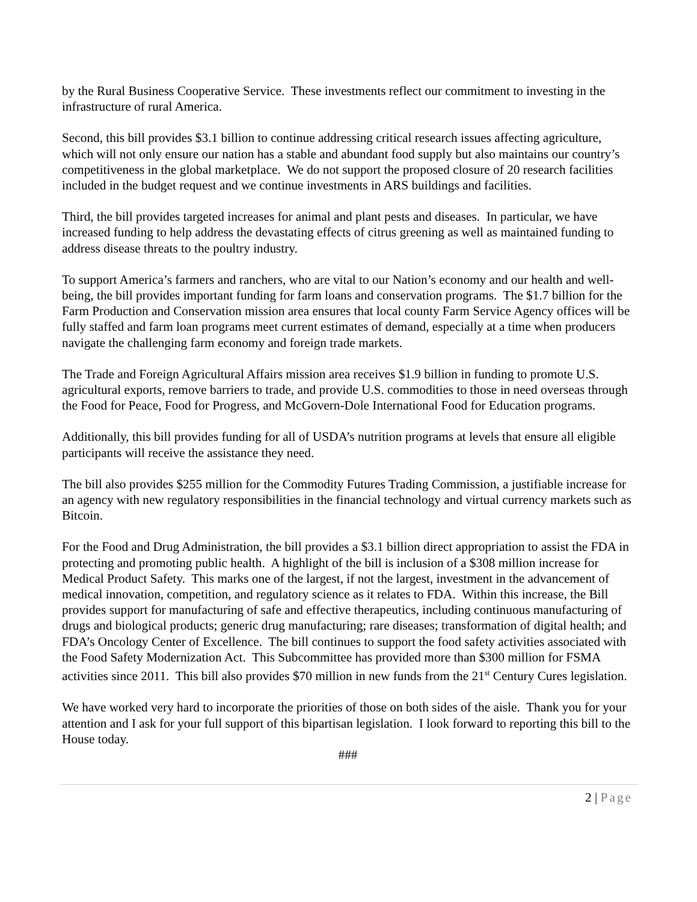by the Rural Business Cooperative Service. These investments reflect our commitment to investing in the infrastructure of rural America.
Second, this bill provides $3.1 billion to continue addressing critical research issues affecting agriculture, which will not only ensure our nation has a stable and abundant food supply but also maintains our country’s competitiveness in the global marketplace. We do not support the proposed closure of 20 research facilities included in the budget request and we continue investments in ARS buildings and facilities.
Third, the bill provides targeted increases for animal and plant pests and diseases. In particular, we have increased funding to help address the devastating effects of citrus greening as well as maintained funding to address disease threats to the poultry industry.
To support America’s farmers and ranchers, who are vital to our Nation’s economy and our health and well-being, the bill provides important funding for farm loans and conservation programs. The $1.7 billion for the Farm Production and Conservation mission area ensures that local county Farm Service Agency offices will be fully staffed and farm loan programs meet current estimates of demand, especially at a time when producers navigate the challenging farm economy and foreign trade markets.
The Trade and Foreign Agricultural Affairs mission area receives $1.9 billion in funding to promote U.S. agricultural exports, remove barriers to trade, and provide U.S. commodities to those in need overseas through the Food for Peace, Food for Progress, and McGovern-Dole International Food for Education programs.
Additionally, this bill provides funding for all of USDA’s nutrition programs at levels that ensure all eligible participants will receive the assistance they need.
The bill also provides $255 million for the Commodity Futures Trading Commission, a justifiable increase for an agency with new regulatory responsibilities in the financial technology and virtual currency markets such as Bitcoin.
For the Food and Drug Administration, the bill provides a $3.1 billion direct appropriation to assist the FDA in protecting and promoting public health. A highlight of the bill is inclusion of a $308 million increase for Medical Product Safety. This marks one of the largest, if not the largest, investment in the advancement of medical innovation, competition, and regulatory science as it relates to FDA. Within this increase, the Bill provides support for manufacturing of safe and effective therapeutics, including continuous manufacturing of drugs and biological products; generic drug manufacturing; rare diseases; transformation of digital health; and FDA’s Oncology Center of Excellence. The bill continues to support the food safety activities associated with the Food Safety Modernization Act. This Subcommittee has provided more than $300 million for FSMA activities since 2011. This bill also provides $70 million in new funds from the 21<sup>st</sup> Century Cures legislation.
We have worked very hard to incorporate the priorities of those on both sides of the aisle. Thank you for your attention and I ask for your full support of this bipartisan legislation. I look forward to reporting this bill to the House today.
###
2 | Page